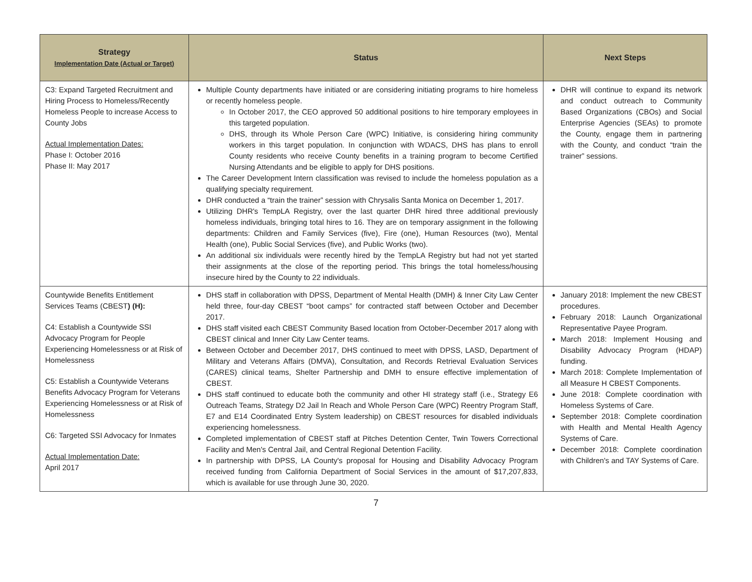| Strategy Implementation Date (Actual or Target) | Status | Next Steps |
| --- | --- | --- |
| C3: Expand Targeted Recruitment and Hiring Process to Homeless/Recently Homeless People to increase Access to County Jobs Actual Implementation Dates: Phase I: October 2016 Phase II: May 2017 | Multiple County departments have initiated or are considering initiating programs to hire homeless or recently homeless people. In October 2017, the CEO approved 50 additional positions to hire temporary employees in this targeted population. DHS, through its Whole Person Care (WPC) Initiative, is considering hiring community workers in this target population. In conjunction with WDACS, DHS has plans to enroll County residents who receive County benefits in a training program to become Certified Nursing Attendants and be eligible to apply for DHS positions. The Career Development Intern classification was revised to include the homeless population as a qualifying specialty requirement. DHR conducted a “train the trainer” session with Chrysalis Santa Monica on December 1, 2017. Utilizing DHR's TempLA Registry, over the last quarter DHR hired three additional previously homeless individuals, bringing total hires to 16. They are on temporary assignment in the following departments: Children and Family Services (five), Fire (one), Human Resources (two), Mental Health (one), Public Social Services (five), and Public Works (two). An additional six individuals were recently hired by the TempLA Registry but had not yet started their assignments at the close of the reporting period. This brings the total homeless/housing insecure hired by the County to 22 individuals. | DHR will continue to expand its network and conduct outreach to Community Based Organizations (CBOs) and Social Enterprise Agencies (SEAs) to promote the County, engage them in partnering with the County, and conduct “train the trainer” sessions. |
| Countywide Benefits Entitlement Services Teams (CBEST ) (H): C4: Establish a Countywide SSI Advocacy Program for People Experiencing Homelessness or at Risk of Homelessness C5: Establish a Countywide Veterans Benefits Advocacy Program for Veterans Experiencing Homelessness or at Risk of Homelessness C6: Targeted SSI Advocacy for Inmates Actual Implementation Date: April 2017 | DHS staff in collaboration with DPSS, Department of Mental Health (DMH) & Inner City Law Center held three, four-day CBEST “boot camps” for contracted staff between October and December 2017. DHS staff visited each CBEST Community Based location from October-December 2017 along with CBEST clinical and Inner City Law Center teams. Between October and December 2017, DHS continued to meet with DPSS, LASD, Department of Military and Veterans Affairs (DMVA), Consultation, and Records Retrieval Evaluation Services (CARES) clinical teams, Shelter Partnership and DMH to ensure effective implementation of CBEST. DHS staff continued to educate both the community and other HI strategy staff (i.e., Strategy E6 Outreach Teams, Strategy D2 Jail In Reach and Whole Person Care (WPC) Reentry Program Staff, E7 and E14 Coordinated Entry System leadership) on CBEST resources for disabled individuals experiencing homelessness. Completed implementation of CBEST staff at Pitches Detention Center, Twin Towers Correctional Facility and Men's Central Jail, and Central Regional Detention Facility. In partnership with DPSS, LA County's proposal for Housing and Disability Advocacy Program received funding from California Department of Social Services in the amount of $17,207,833, which is available for use through June 30, 2020. | January 2018: Implement the new CBEST procedures. February 2018: Launch Organizational Representative Payee Program. March 2018: Implement Housing and Disability Advocacy Program (HDAP) funding. March 2018: Complete Implementation of all Measure H CBEST Components. June 2018: Complete coordination with Homeless Systems of Care. September 2018: Complete coordination with Health and Mental Health Agency Systems of Care. December 2018: Complete coordination with Children's and TAY Systems of Care. |
7